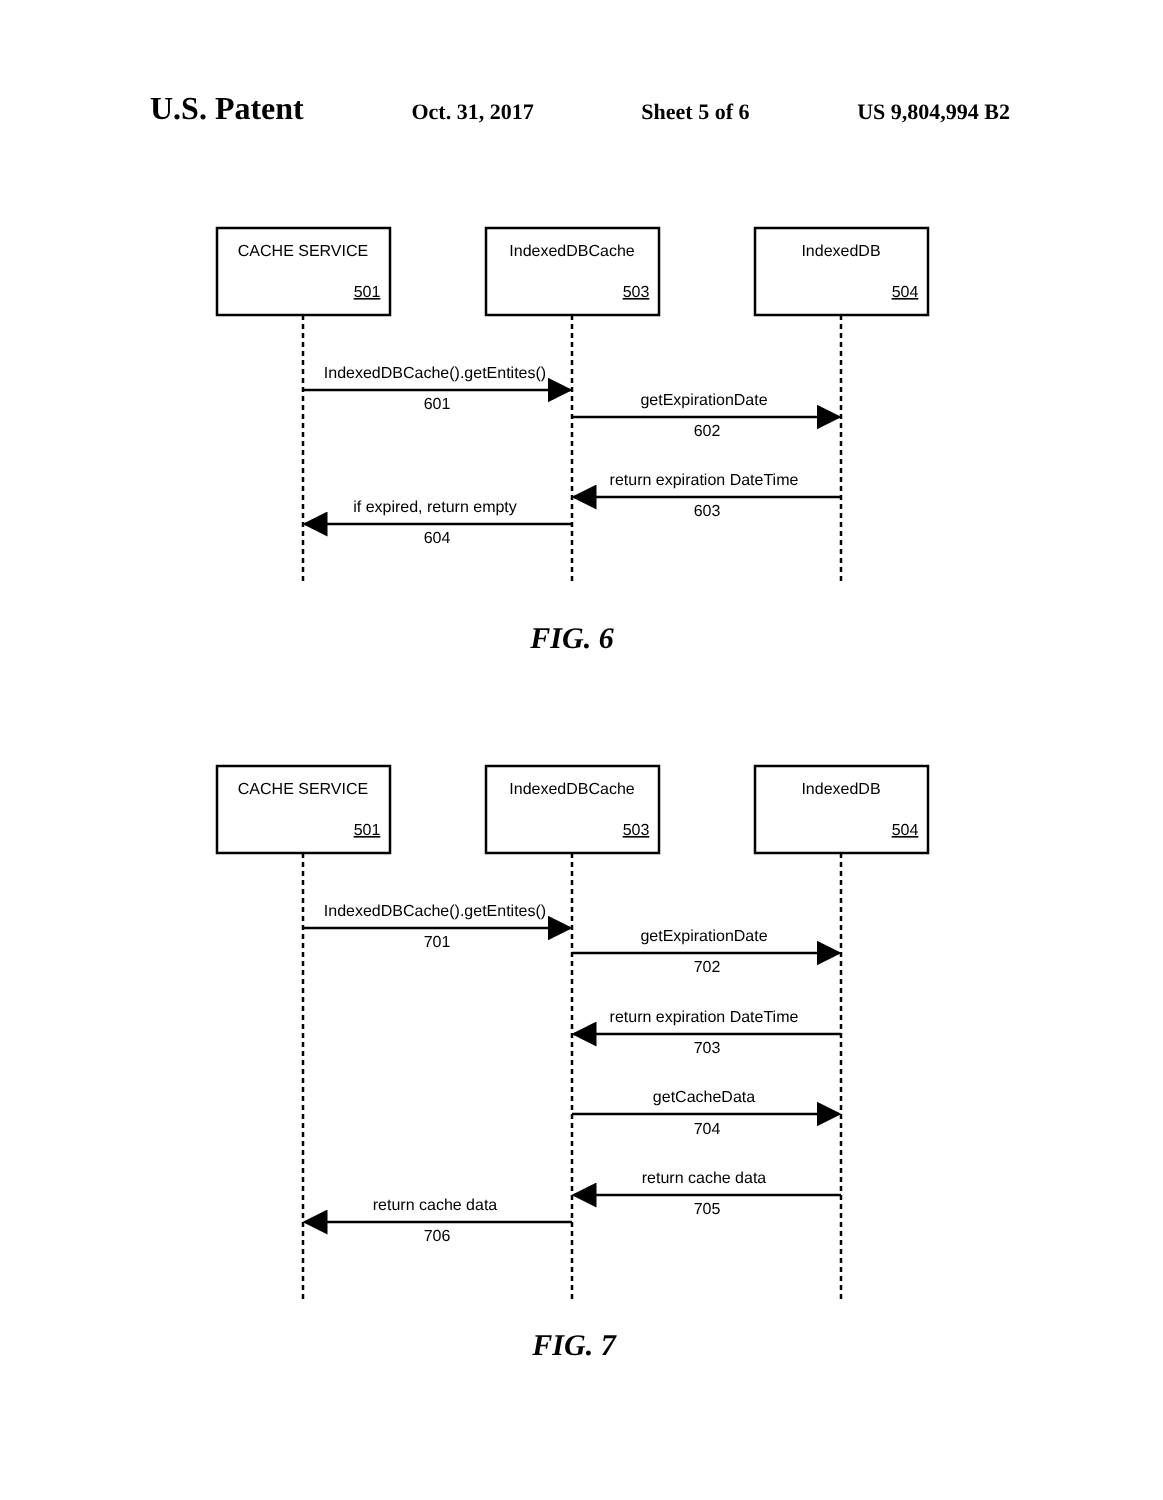U.S. Patent Oct. 31, 2017 Sheet 5 of 6 US 9,804,994 B2
CACHE SERVICE
IndexedDBCache
IndexedDB
501
503
504
IndexedDBCache().getEntites()
601
getExpirationDate
602
return expiration DateTime
603
if expired, return empty
604
FIG. 6
CACHE SERVICE
IndexedDBCache
IndexedDB
501
503
504
IndexedDBCache().getEntites()
701
getExpirationDate
702
return expiration DateTime
703
getCacheData
704
return cache data
705
return cache data
706
FIG. 7